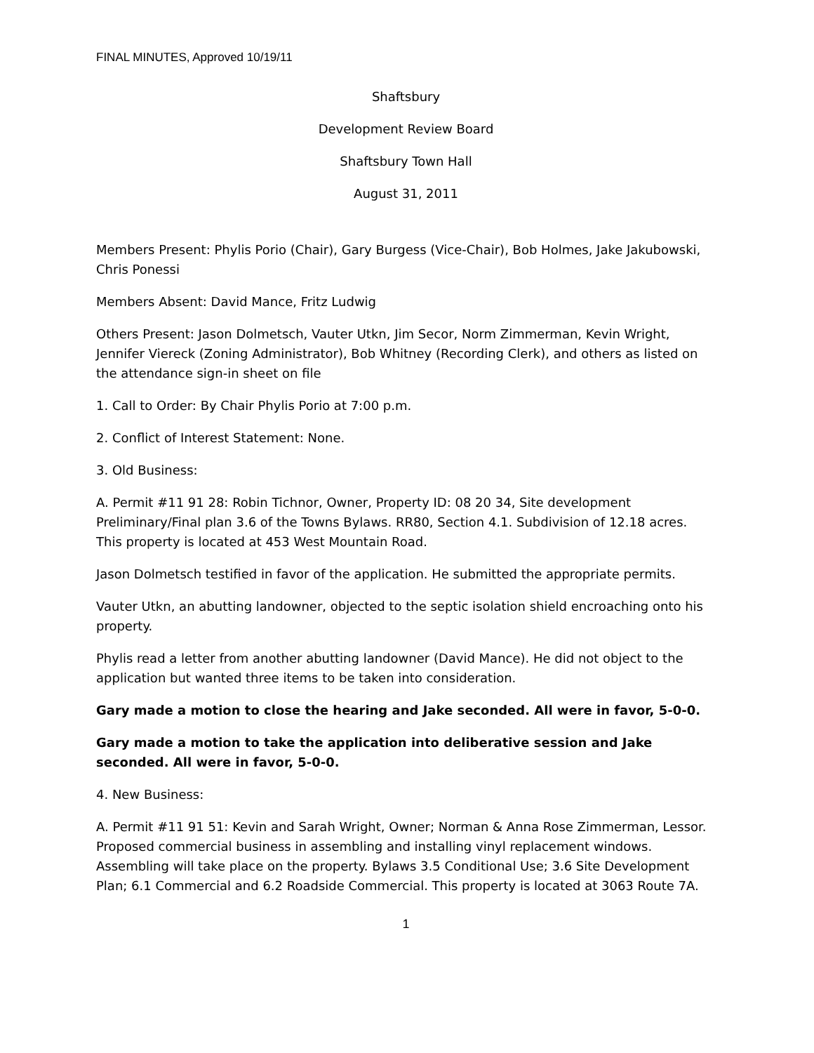FINAL MINUTES, Approved 10/19/11
Shaftsbury
Development Review Board
Shaftsbury Town Hall
August 31, 2011
Members Present: Phylis Porio (Chair), Gary Burgess (Vice-Chair), Bob Holmes, Jake Jakubowski, Chris Ponessi
Members Absent: David Mance, Fritz Ludwig
Others Present: Jason Dolmetsch, Vauter Utkn, Jim Secor, Norm Zimmerman, Kevin Wright, Jennifer Viereck (Zoning Administrator), Bob Whitney (Recording Clerk), and others as listed on the attendance sign-in sheet on file
1. Call to Order: By Chair Phylis Porio at 7:00 p.m.
2. Conflict of Interest Statement: None.
3. Old Business:
A. Permit #11 91 28: Robin Tichnor, Owner, Property ID: 08 20 34, Site development Preliminary/Final plan 3.6 of the Towns Bylaws. RR80, Section 4.1. Subdivision of 12.18 acres. This property is located at 453 West Mountain Road.
Jason Dolmetsch testified in favor of the application. He submitted the appropriate permits.
Vauter Utkn, an abutting landowner, objected to the septic isolation shield encroaching onto his property.
Phylis read a letter from another abutting landowner (David Mance). He did not object to the application but wanted three items to be taken into consideration.
Gary made a motion to close the hearing and Jake seconded. All were in favor, 5-0-0.
Gary made a motion to take the application into deliberative session and Jake seconded. All were in favor, 5-0-0.
4. New Business:
A. Permit #11 91 51: Kevin and Sarah Wright, Owner; Norman & Anna Rose Zimmerman, Lessor. Proposed commercial business in assembling and installing vinyl replacement windows. Assembling will take place on the property. Bylaws 3.5 Conditional Use; 3.6 Site Development Plan; 6.1 Commercial and 6.2 Roadside Commercial. This property is located at 3063 Route 7A.
1